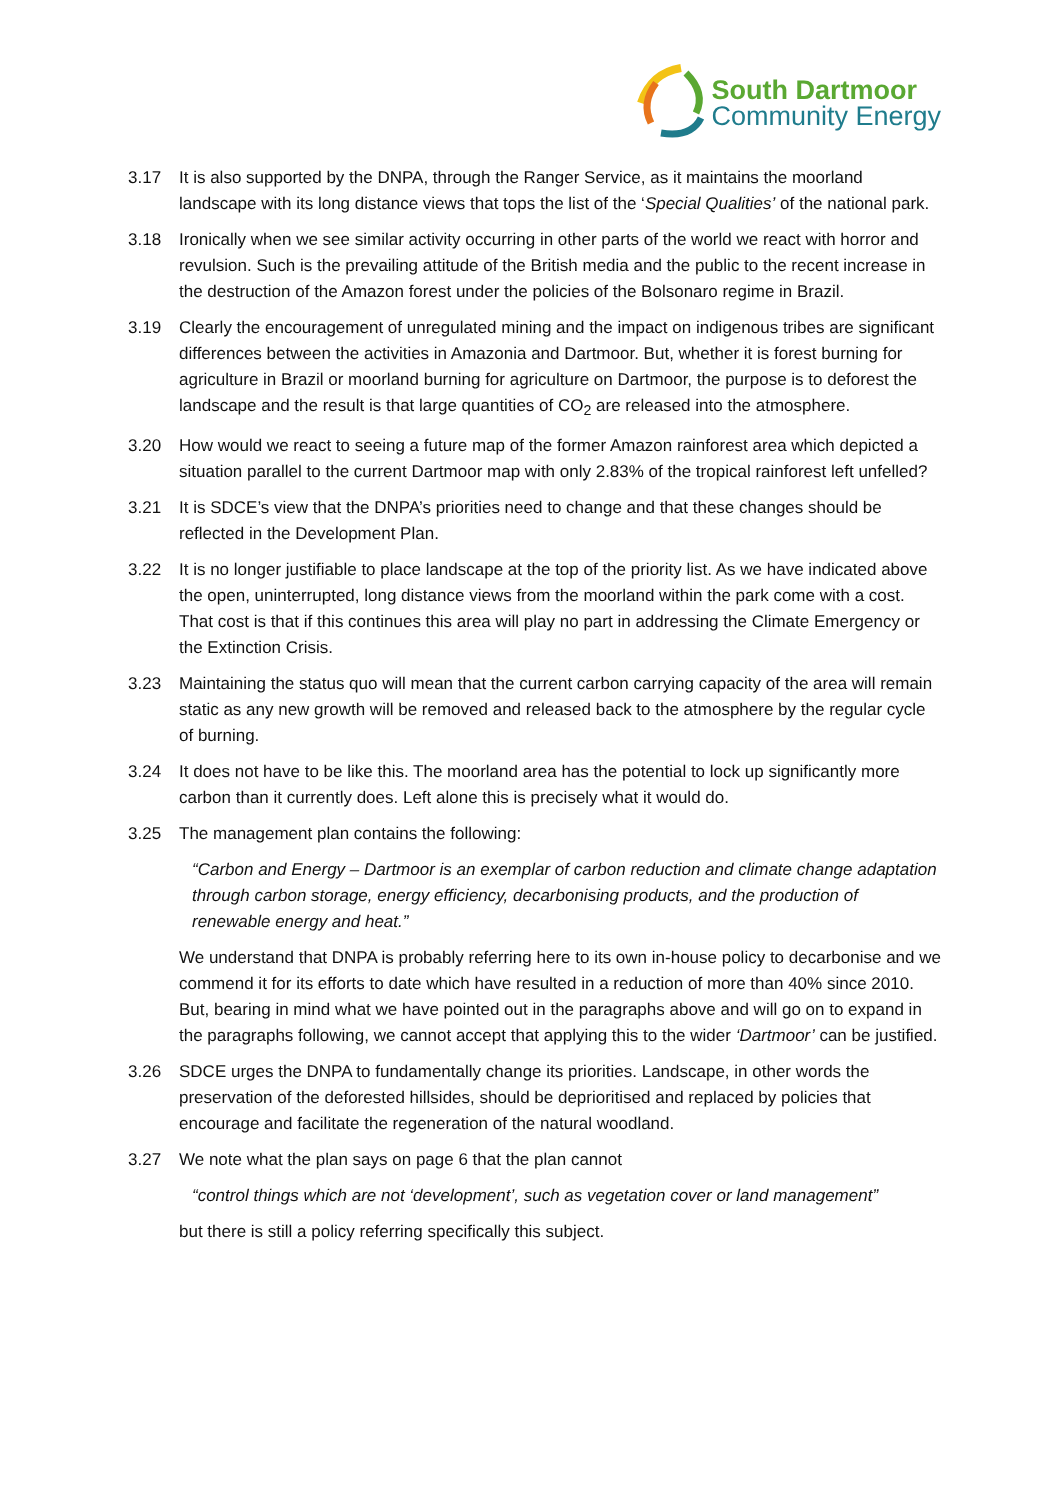South Dartmoor
Community Energy
3.17 It is also supported by the DNPA, through the Ranger Service, as it maintains the moorland landscape with its long distance views that tops the list of the ‘Special Qualities’ of the national park.
3.18 Ironically when we see similar activity occurring in other parts of the world we react with horror and revulsion. Such is the prevailing attitude of the British media and the public to the recent increase in the destruction of the Amazon forest under the policies of the Bolsonaro regime in Brazil.
3.19 Clearly the encouragement of unregulated mining and the impact on indigenous tribes are significant differences between the activities in Amazonia and Dartmoor. But, whether it is forest burning for agriculture in Brazil or moorland burning for agriculture on Dartmoor, the purpose is to deforest the landscape and the result is that large quantities of CO<sub>2</sub> are released into the atmosphere.
3.20 How would we react to seeing a future map of the former Amazon rainforest area which depicted a situation parallel to the current Dartmoor map with only 2.83% of the tropical rainforest left unfelled?
3.21 It is SDCE’s view that the DNPA’s priorities need to change and that these changes should be reflected in the Development Plan.
3.22 It is no longer justifiable to place landscape at the top of the priority list. As we have indicated above the open, uninterrupted, long distance views from the moorland within the park come with a cost. That cost is that if this continues this area will play no part in addressing the Climate Emergency or the Extinction Crisis.
3.23 Maintaining the status quo will mean that the current carbon carrying capacity of the area will remain static as any new growth will be removed and released back to the atmosphere by the regular cycle of burning.
3.24 It does not have to be like this. The moorland area has the potential to lock up significantly more carbon than it currently does. Left alone this is precisely what it would do.
3.25 The management plan contains the following:
“Carbon and Energy – Dartmoor is an exemplar of carbon reduction and climate change adaptation through carbon storage, energy efficiency, decarbonising products, and the production of renewable energy and heat.”
We understand that DNPA is probably referring here to its own in-house policy to decarbonise and we commend it for its efforts to date which have resulted in a reduction of more than 40% since 2010. But, bearing in mind what we have pointed out in the paragraphs above and will go on to expand in the paragraphs following, we cannot accept that applying this to the wider ‘Dartmoor’ can be justified.
3.26 SDCE urges the DNPA to fundamentally change its priorities. Landscape, in other words the preservation of the deforested hillsides, should be deprioritised and replaced by policies that encourage and facilitate the regeneration of the natural woodland.
3.27 We note what the plan says on page 6 that the plan cannot
“control things which are not ‘development’, such as vegetation cover or land management”
but there is still a policy referring specifically this subject.